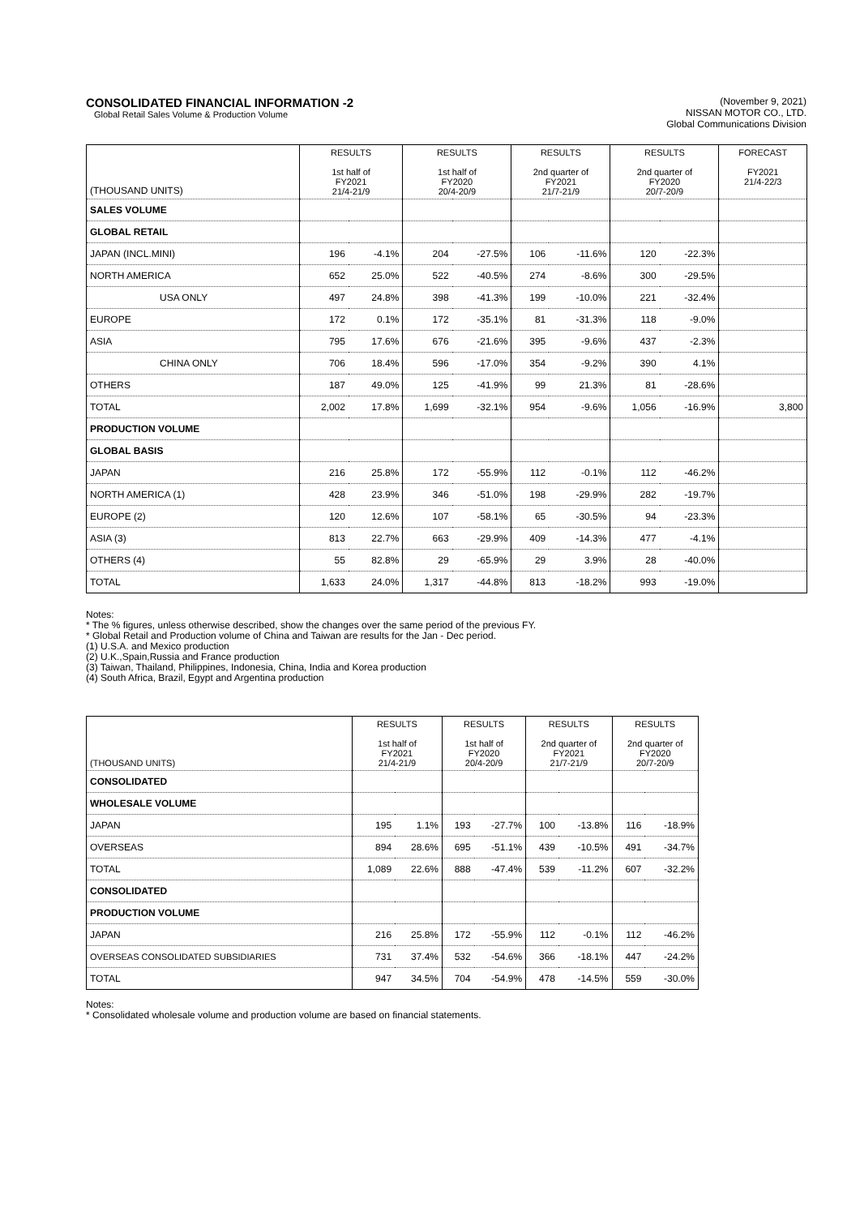CONSOLIDATED FINANCIAL INFORMATION -2
Global Retail Sales Volume & Production Volume
(November 9, 2021)
NISSAN MOTOR CO., LTD.
Global Communications Division
| (THOUSAND UNITS) | RESULTS 1st half of FY2021 21/4-21/9 | | RESULTS 1st half of FY2020 20/4-20/9 | | RESULTS 2nd quarter of FY2021 21/7-21/9 | | RESULTS 2nd quarter of FY2020 20/7-20/9 | | FORECAST FY2021 21/4-22/3 |
| --- | --- | --- | --- | --- | --- | --- | --- | --- | --- |
| SALES VOLUME | | | | | | | | | |
| GLOBAL RETAIL | | | | | | | | | |
| JAPAN (INCL.MINI) | 196 | -4.1% | 204 | -27.5% | 106 | -11.6% | 120 | -22.3% | |
| NORTH AMERICA | 652 | 25.0% | 522 | -40.5% | 274 | -8.6% | 300 | -29.5% | |
| USA ONLY | 497 | 24.8% | 398 | -41.3% | 199 | -10.0% | 221 | -32.4% | |
| EUROPE | 172 | 0.1% | 172 | -35.1% | 81 | -31.3% | 118 | -9.0% | |
| ASIA | 795 | 17.6% | 676 | -21.6% | 395 | -9.6% | 437 | -2.3% | |
| CHINA ONLY | 706 | 18.4% | 596 | -17.0% | 354 | -9.2% | 390 | 4.1% | |
| OTHERS | 187 | 49.0% | 125 | -41.9% | 99 | 21.3% | 81 | -28.6% | |
| TOTAL | 2,002 | 17.8% | 1,699 | -32.1% | 954 | -9.6% | 1,056 | -16.9% | 3,800 |
| PRODUCTION VOLUME | | | | | | | | | |
| GLOBAL BASIS | | | | | | | | | |
| JAPAN | 216 | 25.8% | 172 | -55.9% | 112 | -0.1% | 112 | -46.2% | |
| NORTH AMERICA (1) | 428 | 23.9% | 346 | -51.0% | 198 | -29.9% | 282 | -19.7% | |
| EUROPE (2) | 120 | 12.6% | 107 | -58.1% | 65 | -30.5% | 94 | -23.3% | |
| ASIA (3) | 813 | 22.7% | 663 | -29.9% | 409 | -14.3% | 477 | -4.1% | |
| OTHERS (4) | 55 | 82.8% | 29 | -65.9% | 29 | 3.9% | 28 | -40.0% | |
| TOTAL | 1,633 | 24.0% | 1,317 | -44.8% | 813 | -18.2% | 993 | -19.0% | |
Notes:
* The % figures, unless otherwise described, show the changes over the same period of the previous FY.
* Global Retail and Production volume of China and Taiwan are results for the Jan - Dec period.
(1) U.S.A. and Mexico production
(2) U.K.,Spain,Russia and France production
(3) Taiwan, Thailand, Philippines, Indonesia, China, India and Korea production
(4) South Africa, Brazil, Egypt and Argentina production
| (THOUSAND UNITS) | RESULTS 1st half of FY2021 21/4-21/9 | | RESULTS 1st half of FY2020 20/4-20/9 | | RESULTS 2nd quarter of FY2021 21/7-21/9 | | RESULTS 2nd quarter of FY2020 20/7-20/9 | |
| --- | --- | --- | --- | --- | --- | --- | --- | --- |
| CONSOLIDATED | | | | | | | | |
| WHOLESALE VOLUME | | | | | | | | |
| JAPAN | 195 | 1.1% | 193 | -27.7% | 100 | -13.8% | 116 | -18.9% |
| OVERSEAS | 894 | 28.6% | 695 | -51.1% | 439 | -10.5% | 491 | -34.7% |
| TOTAL | 1,089 | 22.6% | 888 | -47.4% | 539 | -11.2% | 607 | -32.2% |
| CONSOLIDATED | | | | | | | | |
| PRODUCTION VOLUME | | | | | | | | |
| JAPAN | 216 | 25.8% | 172 | -55.9% | 112 | -0.1% | 112 | -46.2% |
| OVERSEAS CONSOLIDATED SUBSIDIARIES | 731 | 37.4% | 532 | -54.6% | 366 | -18.1% | 447 | -24.2% |
| TOTAL | 947 | 34.5% | 704 | -54.9% | 478 | -14.5% | 559 | -30.0% |
Notes:
* Consolidated wholesale volume and production volume are based on financial statements.